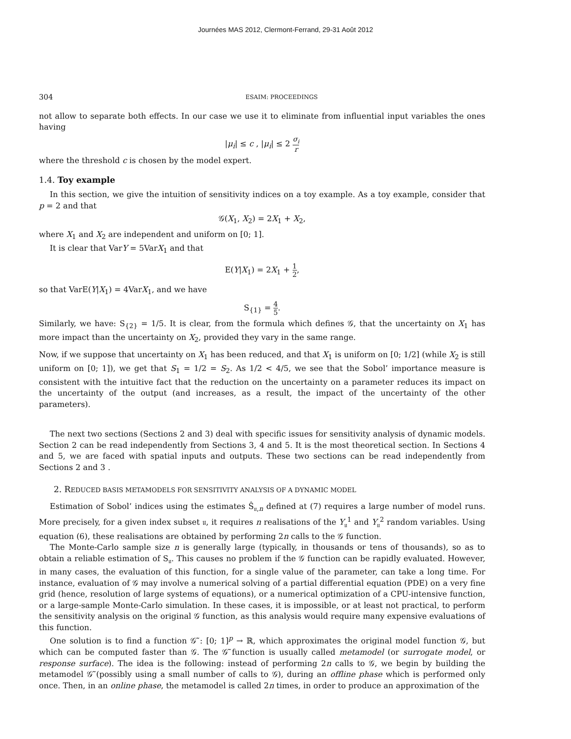Journées MAS 2012, Clermont-Ferrand, 29-31 Août 2012
304 ESAIM: PROCEEDINGS
not allow to separate both effects. In our case we use it to eliminate from influential input variables the ones having
|μ<sub>i</sub>| ≤ c , |μ<sub>i</sub>| ≤ 2 σ<sub>i</sub> r
where the threshold c is chosen by the model expert.
1.4. Toy example
In this section, we give the intuition of sensitivity indices on a toy example. As a toy example, consider that p = 2 and that
𝒢(X<sub>1</sub>, X<sub>2</sub>) = 2X<sub>1</sub> + X<sub>2</sub>,
where X<sub>1</sub> and X<sub>2</sub> are independent and uniform on [0; 1].
It is clear that VarY = 5VarX<sub>1</sub> and that
E(Y|X<sub>1</sub>) = 2X<sub>1</sub> + 1 2,
so that VarE(Y|X<sub>1</sub>) = 4VarX<sub>1</sub>, and we have
S<sub>{1}</sub> = 4 5.
Similarly, we have: S<sub>{2}</sub> = 1/5. It is clear, from the formula which defines 𝒢, that the uncertainty on X<sub>1</sub> has more impact than the uncertainty on X<sub>2</sub>, provided they vary in the same range.
Now, if we suppose that uncertainty on X<sub>1</sub> has been reduced, and that X<sub>1</sub> is uniform on [0; 1/2] (while X<sub>2</sub> is still uniform on [0; 1]), we get that S<sub>1</sub> = 1/2 = S<sub>2</sub>. As 1/2 < 4/5, we see that the Sobol’ importance measure is consistent with the intuitive fact that the reduction on the uncertainty on a parameter reduces its impact on the uncertainty of the output (and increases, as a result, the impact of the uncertainty of the other parameters).
The next two sections (Sections 2 and 3) deal with specific issues for sensitivity analysis of dynamic models. Section 2 can be read independently from Sections 3, 4 and 5. It is the most theoretical section. In Sections 4 and 5, we are faced with spatial inputs and outputs. These two sections can be read independently from Sections 2 and 3 .
2. REDUCED BASIS METAMODELS FOR SENSITIVITY ANALYSIS OF A DYNAMIC MODEL
Estimation of Sobol’ indices using the estimates Ŝ<sub>𝔲,n</sub> defined at (7) requires a large number of model runs. More precisely, for a given index subset 𝔲, it requires n realisations of the Y<sub>𝔲</sub><sup>1</sup> and Y<sub>𝔲</sub><sup>2</sup> random variables. Using equation (6), these realisations are obtained by performing 2n calls to the 𝒢 function.
The Monte-Carlo sample size n is generally large (typically, in thousands or tens of thousands), so as to obtain a reliable estimation of S<sub>𝔲</sub>. This causes no problem if the 𝒢 function can be rapidly evaluated. However, in many cases, the evaluation of this function, for a single value of the parameter, can take a long time. For instance, evaluation of 𝒢 may involve a numerical solving of a partial differential equation (PDE) on a very fine grid (hence, resolution of large systems of equations), or a numerical optimization of a CPU-intensive function, or a large-sample Monte-Carlo simulation. In these cases, it is impossible, or at least not practical, to perform the sensitivity analysis on the original 𝒢 function, as this analysis would require many expensive evaluations of this function.
One solution is to find a function 𝒢̃ : [0; 1]<sup>p</sup> → ℝ, which approximates the original model function 𝒢, but which can be computed faster than 𝒢. The 𝒢̃ function is usually called metamodel (or surrogate model, or response surface). The idea is the following: instead of performing 2n calls to 𝒢, we begin by building the metamodel 𝒢̃ (possibly using a small number of calls to 𝒢), during an offline phase which is performed only once. Then, in an online phase, the metamodel is called 2n times, in order to produce an approximation of the